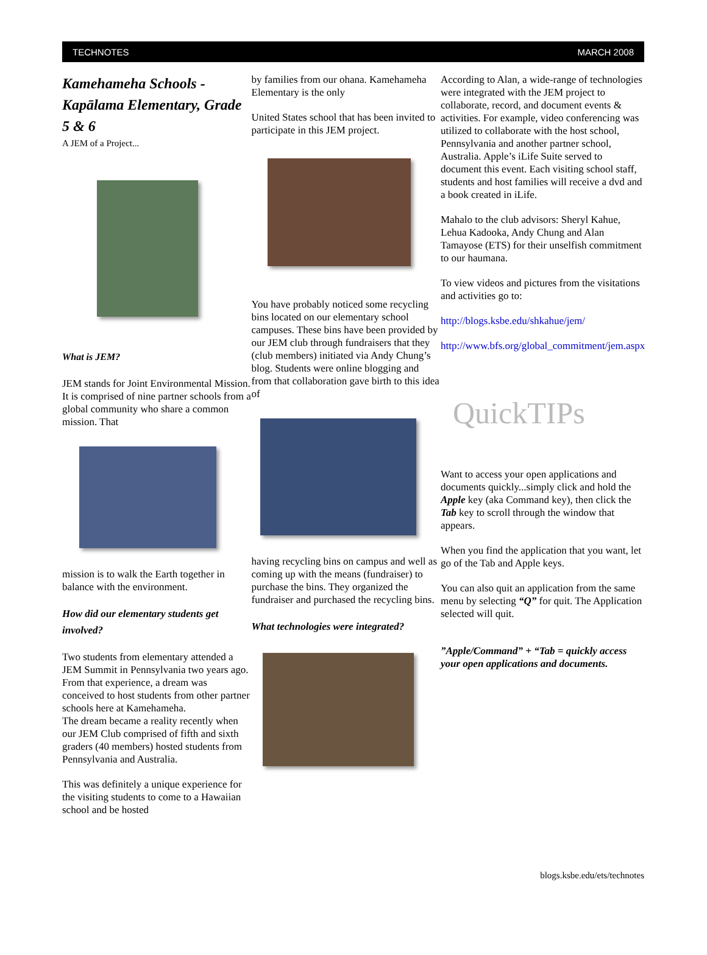TECHNOTES MARCH 2008
Kamehameha Schools - Kapālama Elementary, Grade 5 & 6
A JEM of a Project...
What is JEM?
JEM stands for Joint Environmental Mission. It is comprised of nine partner schools from a global community who share a common mission. That
mission is to walk the Earth together in balance with the environment.
How did our elementary students get involved?
Two students from elementary attended a JEM Summit in Pennsylvania two years ago. From that experience, a dream was conceived to host students from other partner schools here at Kamehameha.
The dream became a reality recently when our JEM Club comprised of fifth and sixth graders (40 members) hosted students from Pennsylvania and Australia.
This was definitely a unique experience for the visiting students to come to a Hawaiian school and be hosted
by families from our ohana. Kamehameha Elementary is the only
United States school that has been invited to participate in this JEM project.
You have probably noticed some recycling bins located on our elementary school campuses. These bins have been provided by our JEM club through fundraisers that they (club members) initiated via Andy Chung’s blog. Students were online blogging and from that collaboration gave birth to this idea of
having recycling bins on campus and well as coming up with the means (fundraiser) to purchase the bins. They organized the fundraiser and purchased the recycling bins.
What technologies were integrated?
According to Alan, a wide-range of technologies were integrated with the JEM project to collaborate, record, and document events & activities. For example, video conferencing was utilized to collaborate with the host school, Pennsylvania and another partner school, Australia. Apple’s iLife Suite served to document this event. Each visiting school staff, students and host families will receive a dvd and a book created in iLife.
Mahalo to the club advisors: Sheryl Kahue, Lehua Kadooka, Andy Chung and Alan Tamayose (ETS) for their unselfish commitment to our haumana.
To view videos and pictures from the visitations and activities go to:
http://blogs.ksbe.edu/shkahue/jem/
http://www.bfs.org/global_commitment/jem.aspx
QuickTIPs
Want to access your open applications and documents quickly...simply click and hold the Apple key (aka Command key), then click the Tab key to scroll through the window that appears.
When you find the application that you want, let go of the Tab and Apple keys.
You can also quit an application from the same menu by selecting “Q” for quit. The Application selected will quit.
”Apple/Command” + “Tab = quickly access your open applications and documents.
blogs.ksbe.edu/ets/technotes